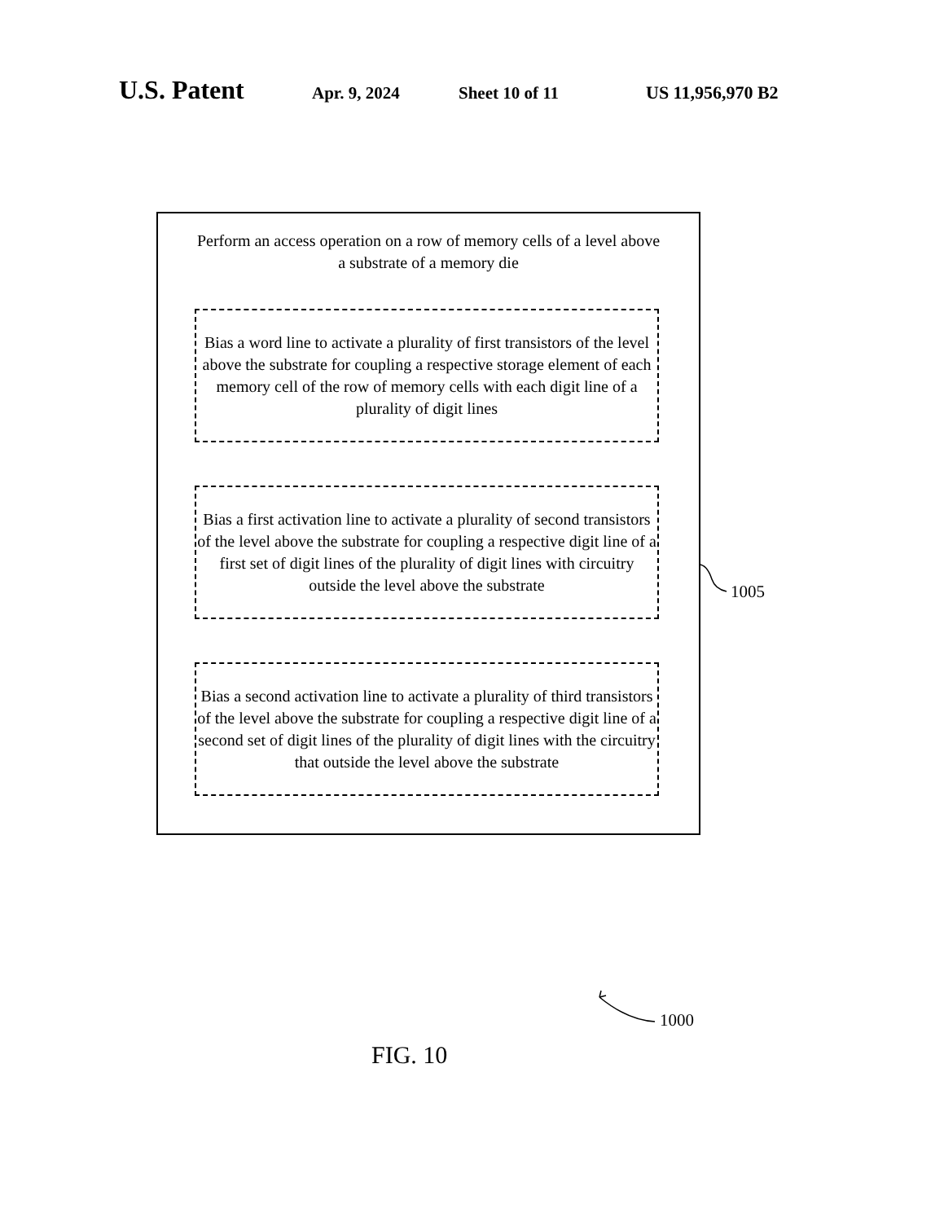U.S. Patent Apr. 9, 2024 Sheet 10 of 11 US 11,956,970 B2
Perform an access operation on a row of memory cells of a level above
a substrate of a memory die
Bias a word line to activate a plurality of first transistors of the level above the substrate for coupling a respective storage element of each memory cell of the row of memory cells with each digit line of a plurality of digit lines
Bias a first activation line to activate a plurality of second transistors of the level above the substrate for coupling a respective digit line of a first set of digit lines of the plurality of digit lines with circuitry outside the level above the substrate
Bias a second activation line to activate a plurality of third transistors of the level above the substrate for coupling a respective digit line of a second set of digit lines of the plurality of digit lines with the circuitry that outside the level above the substrate
1005
1000
FIG. 10